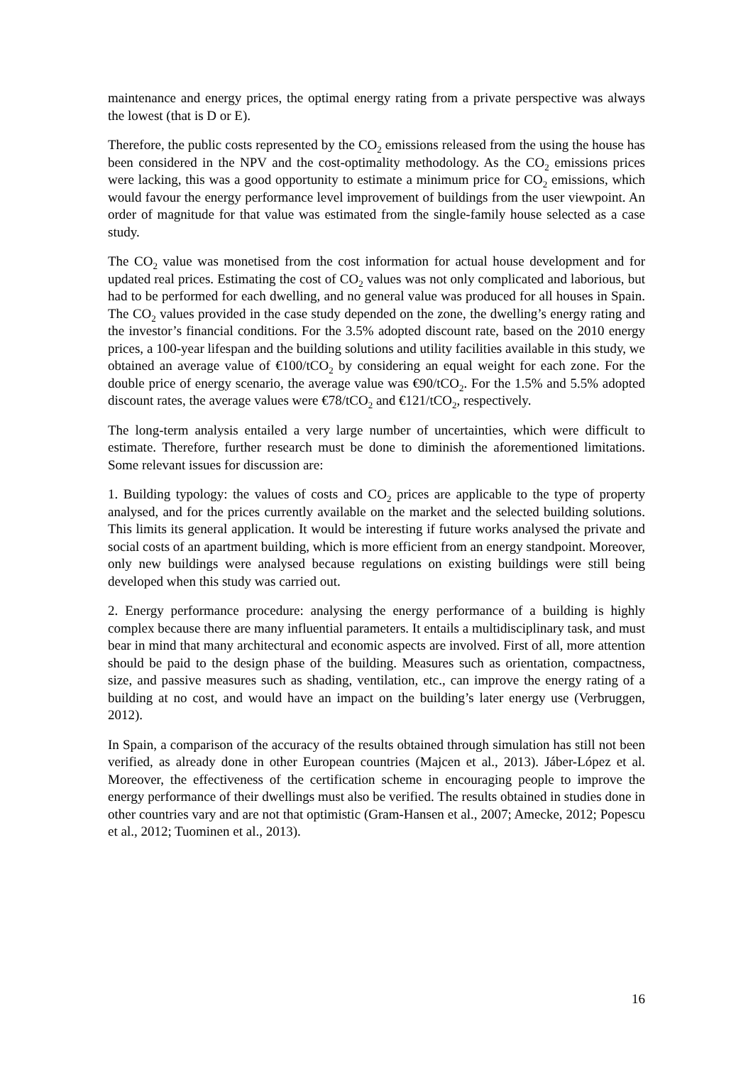maintenance and energy prices, the optimal energy rating from a private perspective was always the lowest (that is D or E).
Therefore, the public costs represented by the CO<sub>2</sub> emissions released from the using the house has been considered in the NPV and the cost-optimality methodology. As the CO<sub>2</sub> emissions prices were lacking, this was a good opportunity to estimate a minimum price for CO<sub>2</sub> emissions, which would favour the energy performance level improvement of buildings from the user viewpoint. An order of magnitude for that value was estimated from the single-family house selected as a case study.
The CO<sub>2</sub> value was monetised from the cost information for actual house development and for updated real prices. Estimating the cost of CO<sub>2</sub> values was not only complicated and laborious, but had to be performed for each dwelling, and no general value was produced for all houses in Spain. The CO<sub>2</sub> values provided in the case study depended on the zone, the dwelling’s energy rating and the investor’s financial conditions. For the 3.5% adopted discount rate, based on the 2010 energy prices, a 100-year lifespan and the building solutions and utility facilities available in this study, we obtained an average value of €100/tCO<sub>2</sub> by considering an equal weight for each zone. For the double price of energy scenario, the average value was €90/tCO<sub>2</sub>. For the 1.5% and 5.5% adopted discount rates, the average values were €78/tCO<sub>2</sub> and €121/tCO<sub>2</sub>, respectively.
The long-term analysis entailed a very large number of uncertainties, which were difficult to estimate. Therefore, further research must be done to diminish the aforementioned limitations. Some relevant issues for discussion are:
1. Building typology: the values of costs and CO<sub>2</sub> prices are applicable to the type of property analysed, and for the prices currently available on the market and the selected building solutions. This limits its general application. It would be interesting if future works analysed the private and social costs of an apartment building, which is more efficient from an energy standpoint. Moreover, only new buildings were analysed because regulations on existing buildings were still being developed when this study was carried out.
2. Energy performance procedure: analysing the energy performance of a building is highly complex because there are many influential parameters. It entails a multidisciplinary task, and must bear in mind that many architectural and economic aspects are involved. First of all, more attention should be paid to the design phase of the building. Measures such as orientation, compactness, size, and passive measures such as shading, ventilation, etc., can improve the energy rating of a building at no cost, and would have an impact on the building’s later energy use (Verbruggen, 2012).
In Spain, a comparison of the accuracy of the results obtained through simulation has still not been verified, as already done in other European countries (Majcen et al., 2013). Jáber-López et al. Moreover, the effectiveness of the certification scheme in encouraging people to improve the energy performance of their dwellings must also be verified. The results obtained in studies done in other countries vary and are not that optimistic (Gram-Hansen et al., 2007; Amecke, 2012; Popescu et al., 2012; Tuominen et al., 2013).
16